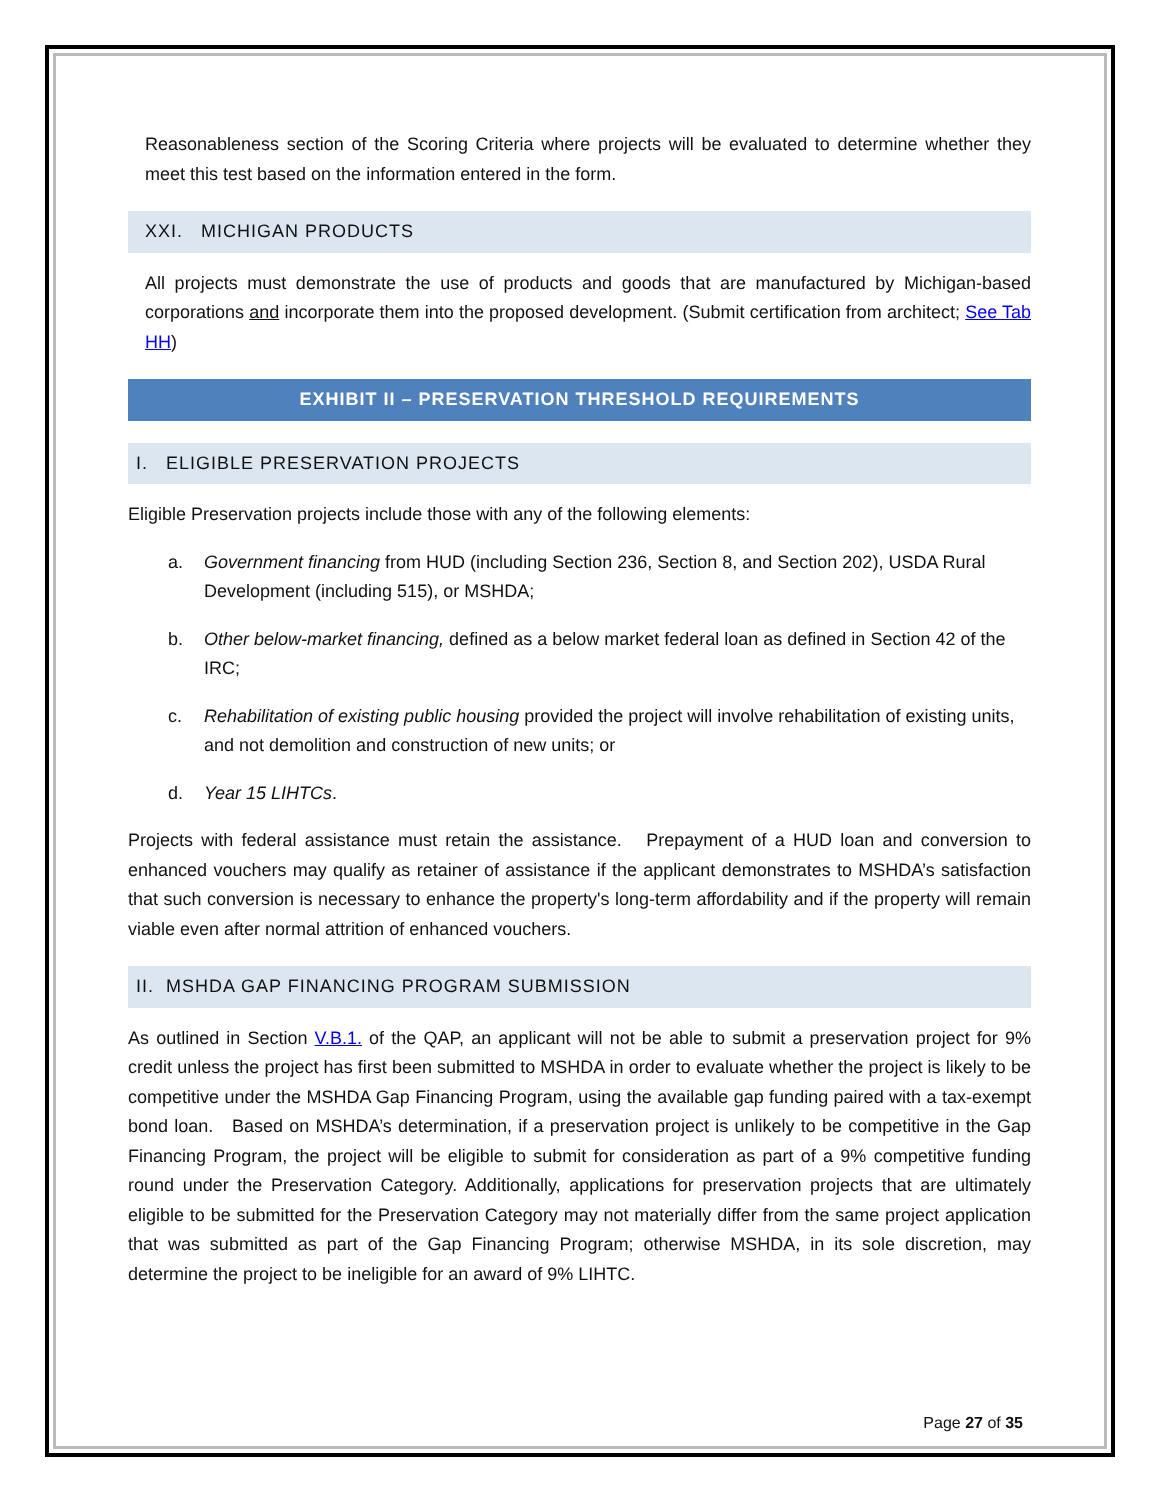Reasonableness section of the Scoring Criteria where projects will be evaluated to determine whether they meet this test based on the information entered in the form.
XXI. MICHIGAN PRODUCTS
All projects must demonstrate the use of products and goods that are manufactured by Michigan-based corporations and incorporate them into the proposed development. (Submit certification from architect; See Tab HH)
EXHIBIT II – PRESERVATION THRESHOLD REQUIREMENTS
I. ELIGIBLE PRESERVATION PROJECTS
Eligible Preservation projects include those with any of the following elements:
a. Government financing from HUD (including Section 236, Section 8, and Section 202), USDA Rural Development (including 515), or MSHDA;
b. Other below-market financing, defined as a below market federal loan as defined in Section 42 of the IRC;
c. Rehabilitation of existing public housing provided the project will involve rehabilitation of existing units, and not demolition and construction of new units; or
d. Year 15 LIHTCs.
Projects with federal assistance must retain the assistance. Prepayment of a HUD loan and conversion to enhanced vouchers may qualify as retainer of assistance if the applicant demonstrates to MSHDA’s satisfaction that such conversion is necessary to enhance the property's long-term affordability and if the property will remain viable even after normal attrition of enhanced vouchers.
II. MSHDA GAP FINANCING PROGRAM SUBMISSION
As outlined in Section V.B.1. of the QAP, an applicant will not be able to submit a preservation project for 9% credit unless the project has first been submitted to MSHDA in order to evaluate whether the project is likely to be competitive under the MSHDA Gap Financing Program, using the available gap funding paired with a tax-exempt bond loan. Based on MSHDA’s determination, if a preservation project is unlikely to be competitive in the Gap Financing Program, the project will be eligible to submit for consideration as part of a 9% competitive funding round under the Preservation Category. Additionally, applications for preservation projects that are ultimately eligible to be submitted for the Preservation Category may not materially differ from the same project application that was submitted as part of the Gap Financing Program; otherwise MSHDA, in its sole discretion, may determine the project to be ineligible for an award of 9% LIHTC.
Page 27 of 35